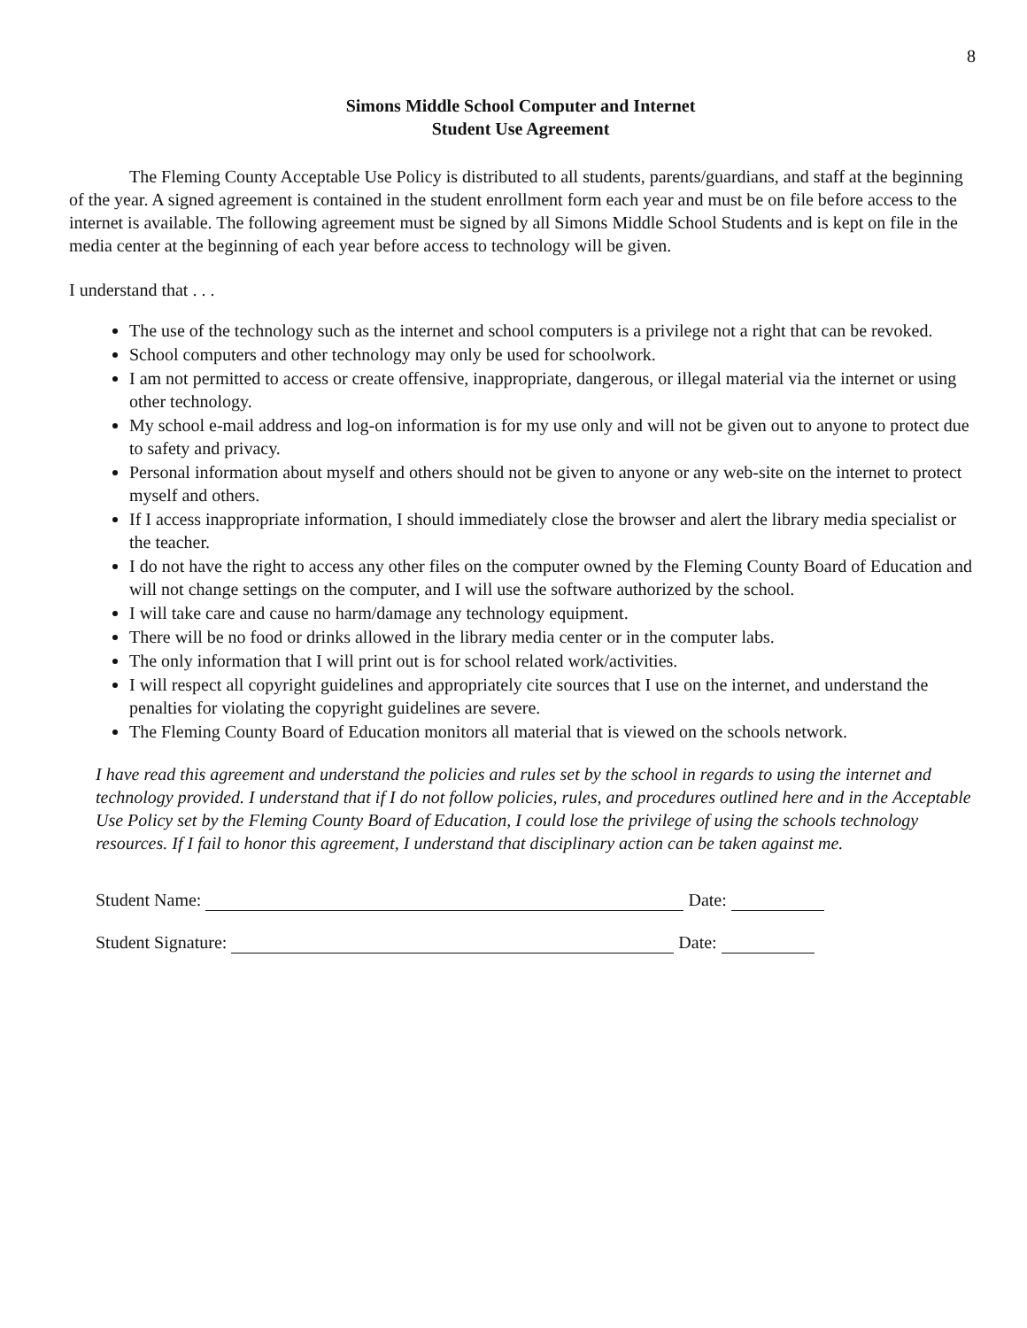8
Simons Middle School Computer and Internet
Student Use Agreement
The Fleming County Acceptable Use Policy is distributed to all students, parents/guardians, and staff at the beginning of the year. A signed agreement is contained in the student enrollment form each year and must be on file before access to the internet is available. The following agreement must be signed by all Simons Middle School Students and is kept on file in the media center at the beginning of each year before access to technology will be given.
I understand that . . .
The use of the technology such as the internet and school computers is a privilege not a right that can be revoked.
School computers and other technology may only be used for schoolwork.
I am not permitted to access or create offensive, inappropriate, dangerous, or illegal material via the internet or using other technology.
My school e-mail address and log-on information is for my use only and will not be given out to anyone to protect due to safety and privacy.
Personal information about myself and others should not be given to anyone or any web-site on the internet to protect myself and others.
If I access inappropriate information, I should immediately close the browser and alert the library media specialist or the teacher.
I do not have the right to access any other files on the computer owned by the Fleming County Board of Education and will not change settings on the computer, and I will use the software authorized by the school.
I will take care and cause no harm/damage any technology equipment.
There will be no food or drinks allowed in the library media center or in the computer labs.
The only information that I will print out is for school related work/activities.
I will respect all copyright guidelines and appropriately cite sources that I use on the internet, and understand the penalties for violating the copyright guidelines are severe.
The Fleming County Board of Education monitors all material that is viewed on the schools network.
I have read this agreement and understand the policies and rules set by the school in regards to using the internet and technology provided. I understand that if I do not follow policies, rules, and procedures outlined here and in the Acceptable Use Policy set by the Fleming County Board of Education, I could lose the privilege of using the schools technology resources. If I fail to honor this agreement, I understand that disciplinary action can be taken against me.
Student Name: Date:
Student Signature: Date: